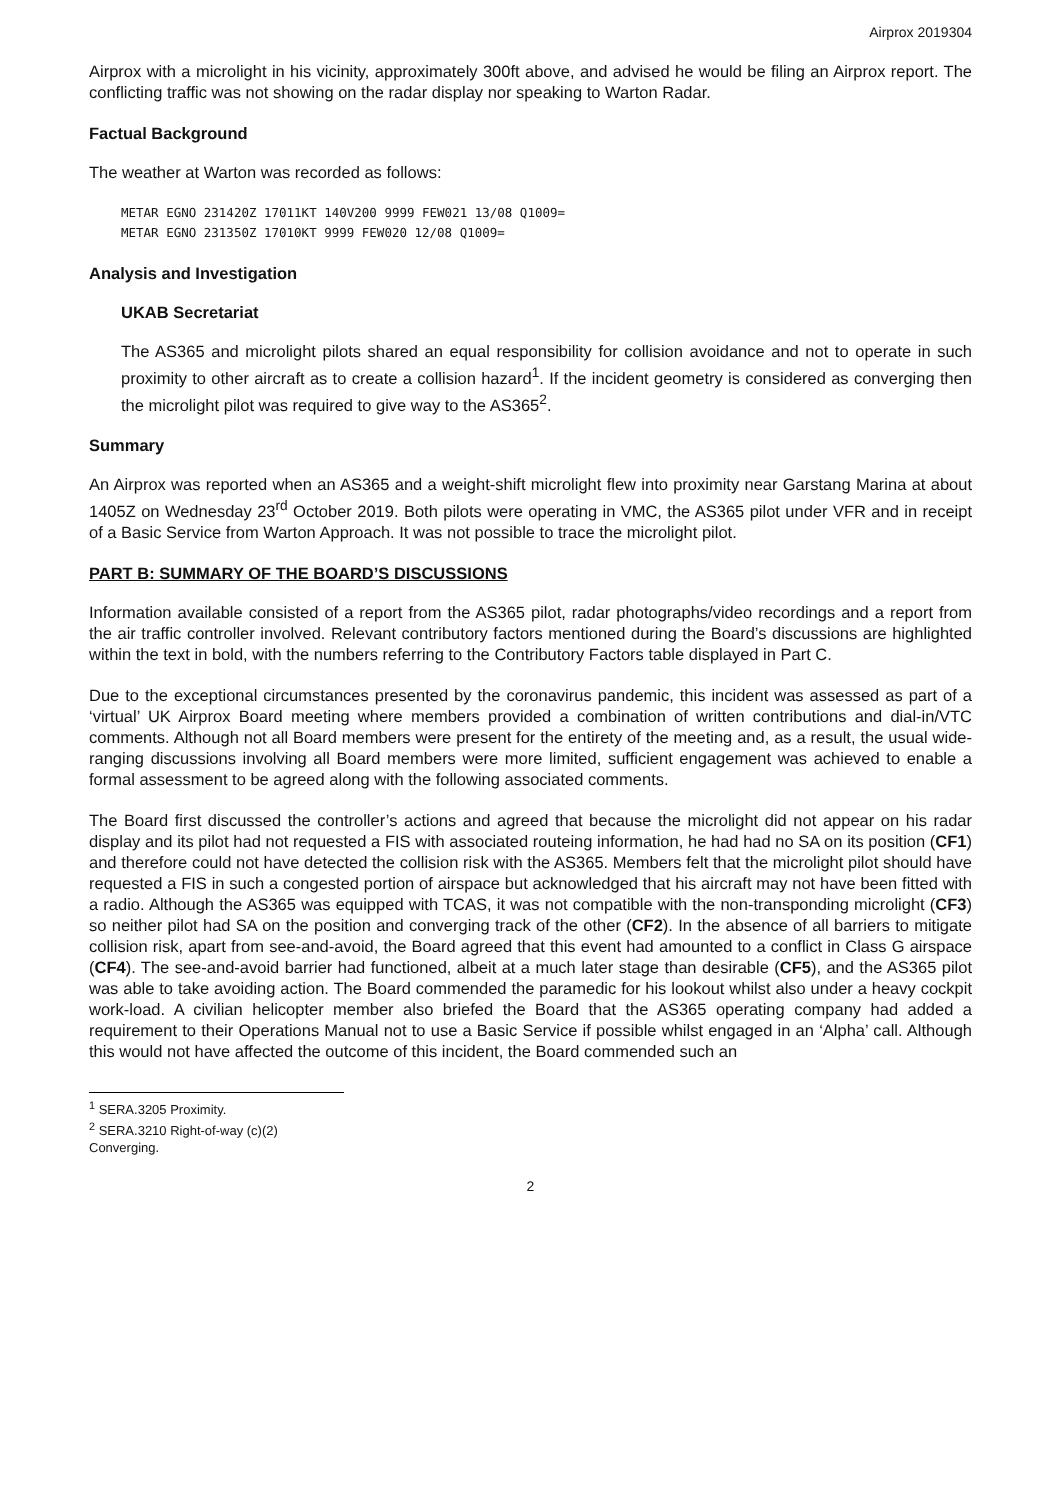Airprox 2019304
Airprox with a microlight in his vicinity, approximately 300ft above, and advised he would be filing an Airprox report. The conflicting traffic was not showing on the radar display nor speaking to Warton Radar.
Factual Background
The weather at Warton was recorded as follows:
METAR EGNO 231420Z 17011KT 140V200 9999 FEW021 13/08 Q1009=
METAR EGNO 231350Z 17010KT 9999 FEW020 12/08 Q1009=
Analysis and Investigation
UKAB Secretariat
The AS365 and microlight pilots shared an equal responsibility for collision avoidance and not to operate in such proximity to other aircraft as to create a collision hazard<sup>1</sup>. If the incident geometry is considered as converging then the microlight pilot was required to give way to the AS365<sup>2</sup>.
Summary
An Airprox was reported when an AS365 and a weight-shift microlight flew into proximity near Garstang Marina at about 1405Z on Wednesday 23<sup>rd</sup> October 2019. Both pilots were operating in VMC, the AS365 pilot under VFR and in receipt of a Basic Service from Warton Approach. It was not possible to trace the microlight pilot.
PART B: SUMMARY OF THE BOARD’S DISCUSSIONS
Information available consisted of a report from the AS365 pilot, radar photographs/video recordings and a report from the air traffic controller involved. Relevant contributory factors mentioned during the Board’s discussions are highlighted within the text in bold, with the numbers referring to the Contributory Factors table displayed in Part C.
Due to the exceptional circumstances presented by the coronavirus pandemic, this incident was assessed as part of a ‘virtual’ UK Airprox Board meeting where members provided a combination of written contributions and dial-in/VTC comments. Although not all Board members were present for the entirety of the meeting and, as a result, the usual wide-ranging discussions involving all Board members were more limited, sufficient engagement was achieved to enable a formal assessment to be agreed along with the following associated comments.
The Board first discussed the controller’s actions and agreed that because the microlight did not appear on his radar display and its pilot had not requested a FIS with associated routeing information, he had had no SA on its position (CF1) and therefore could not have detected the collision risk with the AS365. Members felt that the microlight pilot should have requested a FIS in such a congested portion of airspace but acknowledged that his aircraft may not have been fitted with a radio. Although the AS365 was equipped with TCAS, it was not compatible with the non-transponding microlight (CF3) so neither pilot had SA on the position and converging track of the other (CF2). In the absence of all barriers to mitigate collision risk, apart from see-and-avoid, the Board agreed that this event had amounted to a conflict in Class G airspace (CF4). The see-and-avoid barrier had functioned, albeit at a much later stage than desirable (CF5), and the AS365 pilot was able to take avoiding action. The Board commended the paramedic for his lookout whilst also under a heavy cockpit work-load. A civilian helicopter member also briefed the Board that the AS365 operating company had added a requirement to their Operations Manual not to use a Basic Service if possible whilst engaged in an ‘Alpha’ call. Although this would not have affected the outcome of this incident, the Board commended such an
<sup>1</sup> SERA.3205 Proximity.
<sup>2</sup> SERA.3210 Right-of-way (c)(2) Converging.
2